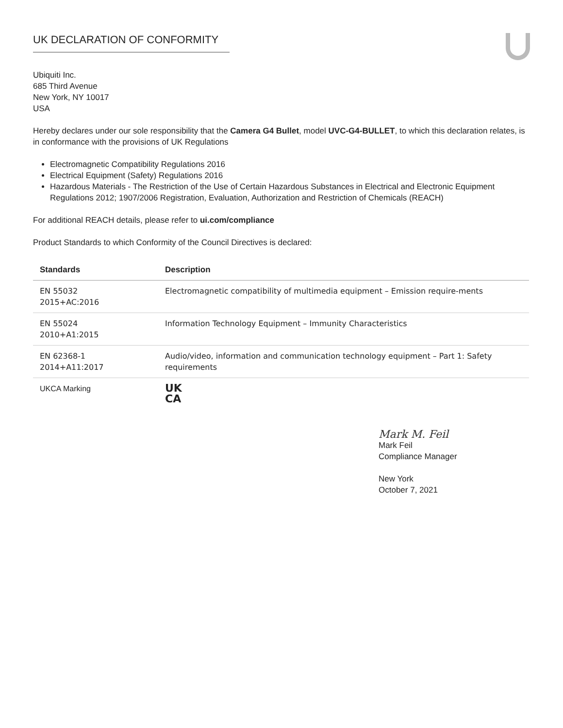UK DECLARATION OF CONFORMITY
Ubiquiti Inc.
685 Third Avenue
New York, NY 10017
USA
Hereby declares under our sole responsibility that the Camera G4 Bullet, model UVC-G4-BULLET, to which this declaration relates, is in conformance with the provisions of UK Regulations
Electromagnetic Compatibility Regulations 2016
Electrical Equipment (Safety) Regulations 2016
Hazardous Materials - The Restriction of the Use of Certain Hazardous Substances in Electrical and Electronic Equipment Regulations 2012; 1907/2006 Registration, Evaluation, Authorization and Restriction of Chemicals (REACH)
For additional REACH details, please refer to ui.com/compliance
Product Standards to which Conformity of the Council Directives is declared:
| Standards | Description |
| --- | --- |
| EN 55032 2015+AC:2016 | Electromagnetic compatibility of multimedia equipment – Emission require-ments |
| EN 55024 2010+A1:2015 | Information Technology Equipment – Immunity Characteristics |
| EN 62368-1 2014+A11:2017 | Audio/video, information and communication technology equipment – Part 1: Safety requirements |
| UKCA Marking | UK CA |
Mark M. Feil
Mark Feil
Compliance Manager
New York
October 7, 2021